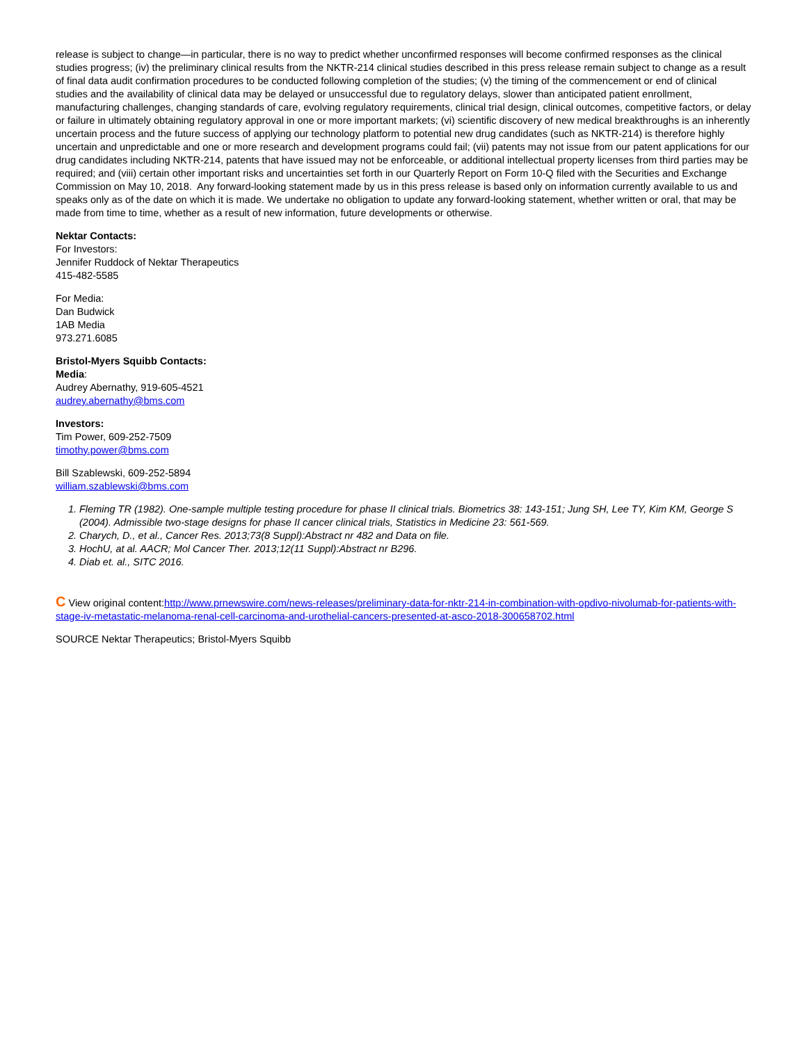release is subject to change—in particular, there is no way to predict whether unconfirmed responses will become confirmed responses as the clinical studies progress; (iv) the preliminary clinical results from the NKTR-214 clinical studies described in this press release remain subject to change as a result of final data audit confirmation procedures to be conducted following completion of the studies; (v) the timing of the commencement or end of clinical studies and the availability of clinical data may be delayed or unsuccessful due to regulatory delays, slower than anticipated patient enrollment, manufacturing challenges, changing standards of care, evolving regulatory requirements, clinical trial design, clinical outcomes, competitive factors, or delay or failure in ultimately obtaining regulatory approval in one or more important markets; (vi) scientific discovery of new medical breakthroughs is an inherently uncertain process and the future success of applying our technology platform to potential new drug candidates (such as NKTR-214) is therefore highly uncertain and unpredictable and one or more research and development programs could fail; (vii) patents may not issue from our patent applications for our drug candidates including NKTR-214, patents that have issued may not be enforceable, or additional intellectual property licenses from third parties may be required; and (viii) certain other important risks and uncertainties set forth in our Quarterly Report on Form 10-Q filed with the Securities and Exchange Commission on May 10, 2018. Any forward-looking statement made by us in this press release is based only on information currently available to us and speaks only as of the date on which it is made. We undertake no obligation to update any forward-looking statement, whether written or oral, that may be made from time to time, whether as a result of new information, future developments or otherwise.
Nektar Contacts:
For Investors:
Jennifer Ruddock of Nektar Therapeutics
415-482-5585
For Media:
Dan Budwick
1AB Media
973.271.6085
Bristol-Myers Squibb Contacts:
Media:
Audrey Abernathy, 919-605-4521
audrey.abernathy@bms.com
Investors:
Tim Power, 609-252-7509
timothy.power@bms.com
Bill Szablewski, 609-252-5894
william.szablewski@bms.com
1. Fleming TR (1982). One-sample multiple testing procedure for phase II clinical trials. Biometrics 38: 143-151; Jung SH, Lee TY, Kim KM, George S (2004). Admissible two-stage designs for phase II cancer clinical trials, Statistics in Medicine 23: 561-569.
2. Charych, D., et al., Cancer Res. 2013;73(8 Suppl):Abstract nr 482 and Data on file.
3. HochU, at al. AACR; Mol Cancer Ther. 2013;12(11 Suppl):Abstract nr B296.
4. Diab et. al., SITC 2016.
C View original content:http://www.prnewswire.com/news-releases/preliminary-data-for-nktr-214-in-combination-with-opdivo-nivolumab-for-patients-with-stage-iv-metastatic-melanoma-renal-cell-carcinoma-and-urothelial-cancers-presented-at-asco-2018-300658702.html
SOURCE Nektar Therapeutics; Bristol-Myers Squibb